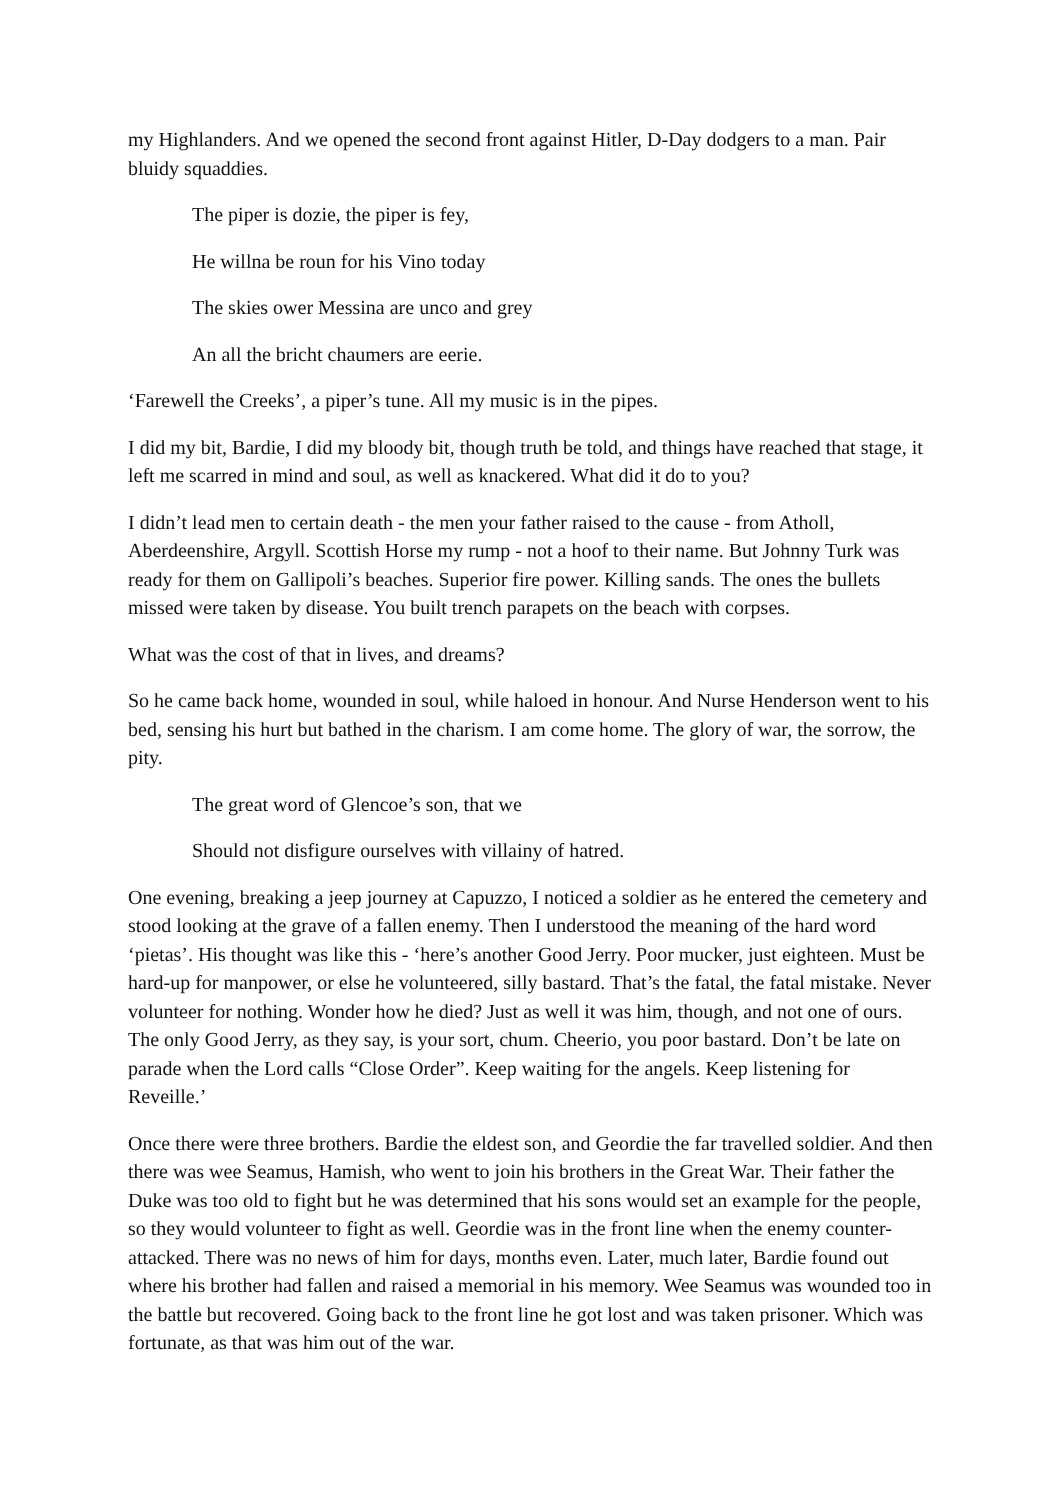my Highlanders. And we opened the second front against Hitler, D-Day dodgers to a man. Pair bluidy squaddies.
The piper is dozie, the piper is fey,
He willna be roun for his Vino today
The skies ower Messina are unco and grey
An all the bricht chaumers are eerie.
‘Farewell the Creeks’, a piper’s tune. All my music is in the pipes.
I did my bit, Bardie, I did my bloody bit, though truth be told, and things have reached that stage, it left me scarred in mind and soul, as well as knackered. What did it do to you?
I didn’t lead men to certain death - the men your father raised to the cause - from Atholl, Aberdeenshire, Argyll. Scottish Horse my rump - not a hoof to their name. But Johnny Turk was ready for them on Gallipoli’s beaches. Superior fire power. Killing sands. The ones the bullets missed were taken by disease. You built trench parapets on the beach with corpses.
What was the cost of that in lives, and dreams?
So he came back home, wounded in soul, while haloed in honour. And Nurse Henderson went to his bed, sensing his hurt but bathed in the charism. I am come home. The glory of war, the sorrow, the pity.
The great word of Glencoe’s son, that we
Should not disfigure ourselves with villainy of hatred.
One evening, breaking a jeep journey at Capuzzo, I noticed a soldier as he entered the cemetery and stood looking at the grave of a fallen enemy. Then I understood the meaning of the hard word ‘pietas’. His thought was like this - ‘here’s another Good Jerry. Poor mucker, just eighteen. Must be hard-up for manpower, or else he volunteered, silly bastard. That’s the fatal, the fatal mistake. Never volunteer for nothing. Wonder how he died? Just as well it was him, though, and not one of ours. The only Good Jerry, as they say, is your sort, chum. Cheerio, you poor bastard. Don’t be late on parade when the Lord calls “Close Order”. Keep waiting for the angels. Keep listening for Reveille.’
Once there were three brothers. Bardie the eldest son, and Geordie the far travelled soldier. And then there was wee Seamus, Hamish, who went to join his brothers in the Great War. Their father the Duke was too old to fight but he was determined that his sons would set an example for the people, so they would volunteer to fight as well. Geordie was in the front line when the enemy counter-attacked. There was no news of him for days, months even. Later, much later, Bardie found out where his brother had fallen and raised a memorial in his memory. Wee Seamus was wounded too in the battle but recovered. Going back to the front line he got lost and was taken prisoner. Which was fortunate, as that was him out of the war.